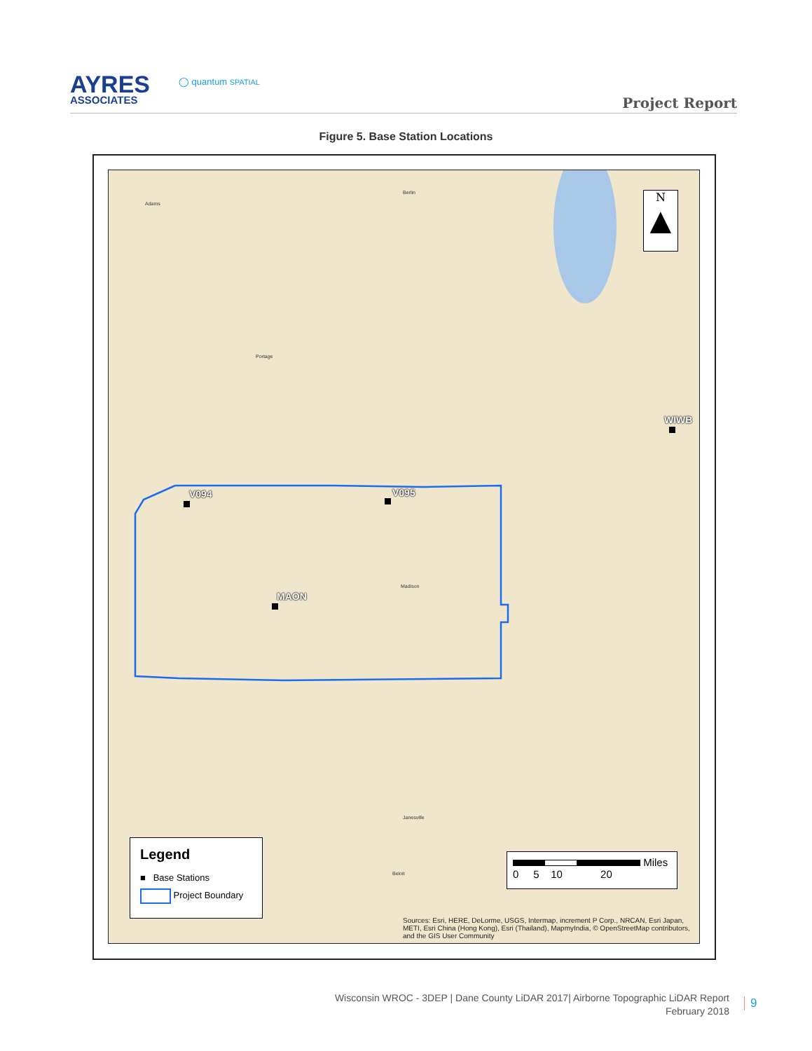AYRES
ASSOCIATES
◯ quantum SPATIAL
Project Report
Figure 5. Base Station Locations
Adams
Berlin
Portage
Madison
Janesville
Beloit
V094 V095
MAON
WIWB
N
▲
Legend
■ Base Stations
Project Boundary
Miles
0 5 10 20
Sources: Esri, HERE, DeLorme, USGS, Intermap, increment P Corp., NRCAN, Esri Japan, METI, Esri China (Hong Kong), Esri (Thailand), MapmyIndia, © OpenStreetMap contributors, and the GIS User Community
Wisconsin WROC - 3DEP | Dane County LiDAR 2017| Airborne Topographic LiDAR Report
February 2018
9